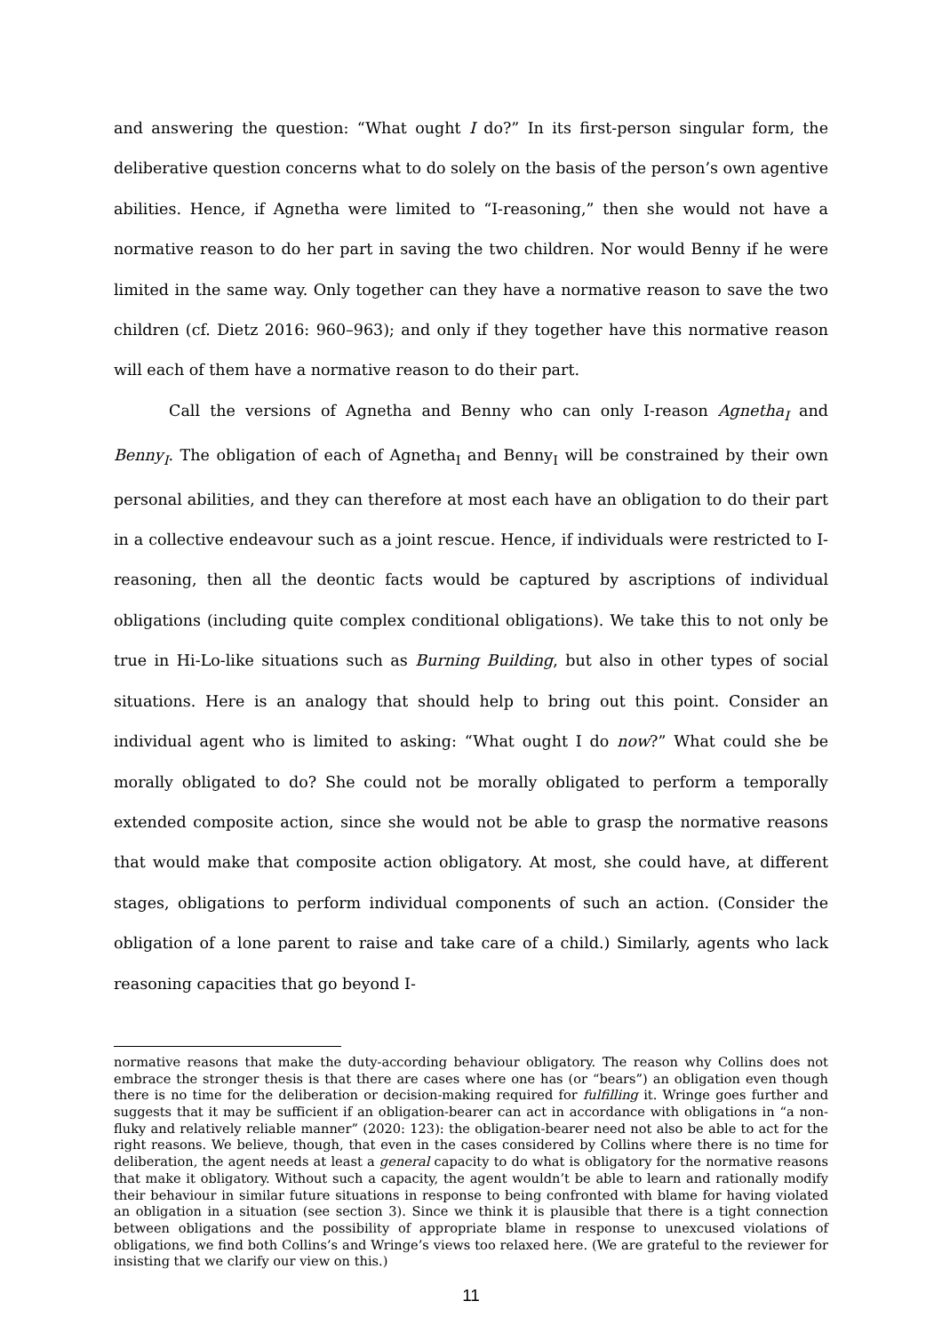and answering the question: “What ought I do?” In its first-person singular form, the deliberative question concerns what to do solely on the basis of the person’s own agentive abilities. Hence, if Agnetha were limited to “I-reasoning,” then she would not have a normative reason to do her part in saving the two children. Nor would Benny if he were limited in the same way. Only together can they have a normative reason to save the two children (cf. Dietz 2016: 960–963); and only if they together have this normative reason will each of them have a normative reason to do their part.
Call the versions of Agnetha and Benny who can only I-reason Agnetha<sub>I</sub> and Benny<sub>I</sub>. The obligation of each of Agnetha<sub>I</sub> and Benny<sub>I</sub> will be constrained by their own personal abilities, and they can therefore at most each have an obligation to do their part in a collective endeavour such as a joint rescue. Hence, if individuals were restricted to I-reasoning, then all the deontic facts would be captured by ascriptions of individual obligations (including quite complex conditional obligations). We take this to not only be true in Hi-Lo-like situations such as Burning Building, but also in other types of social situations. Here is an analogy that should help to bring out this point. Consider an individual agent who is limited to asking: “What ought I do now?” What could she be morally obligated to do? She could not be morally obligated to perform a temporally extended composite action, since she would not be able to grasp the normative reasons that would make that composite action obligatory. At most, she could have, at different stages, obligations to perform individual components of such an action. (Consider the obligation of a lone parent to raise and take care of a child.) Similarly, agents who lack reasoning capacities that go beyond I-
normative reasons that make the duty-according behaviour obligatory. The reason why Collins does not embrace the stronger thesis is that there are cases where one has (or “bears”) an obligation even though there is no time for the deliberation or decision-making required for fulfilling it. Wringe goes further and suggests that it may be sufficient if an obligation-bearer can act in accordance with obligations in “a non-fluky and relatively reliable manner” (2020: 123): the obligation-bearer need not also be able to act for the right reasons. We believe, though, that even in the cases considered by Collins where there is no time for deliberation, the agent needs at least a general capacity to do what is obligatory for the normative reasons that make it obligatory. Without such a capacity, the agent wouldn’t be able to learn and rationally modify their behaviour in similar future situations in response to being confronted with blame for having violated an obligation in a situation (see section 3). Since we think it is plausible that there is a tight connection between obligations and the possibility of appropriate blame in response to unexcused violations of obligations, we find both Collins’s and Wringe’s views too relaxed here. (We are grateful to the reviewer for insisting that we clarify our view on this.)
11